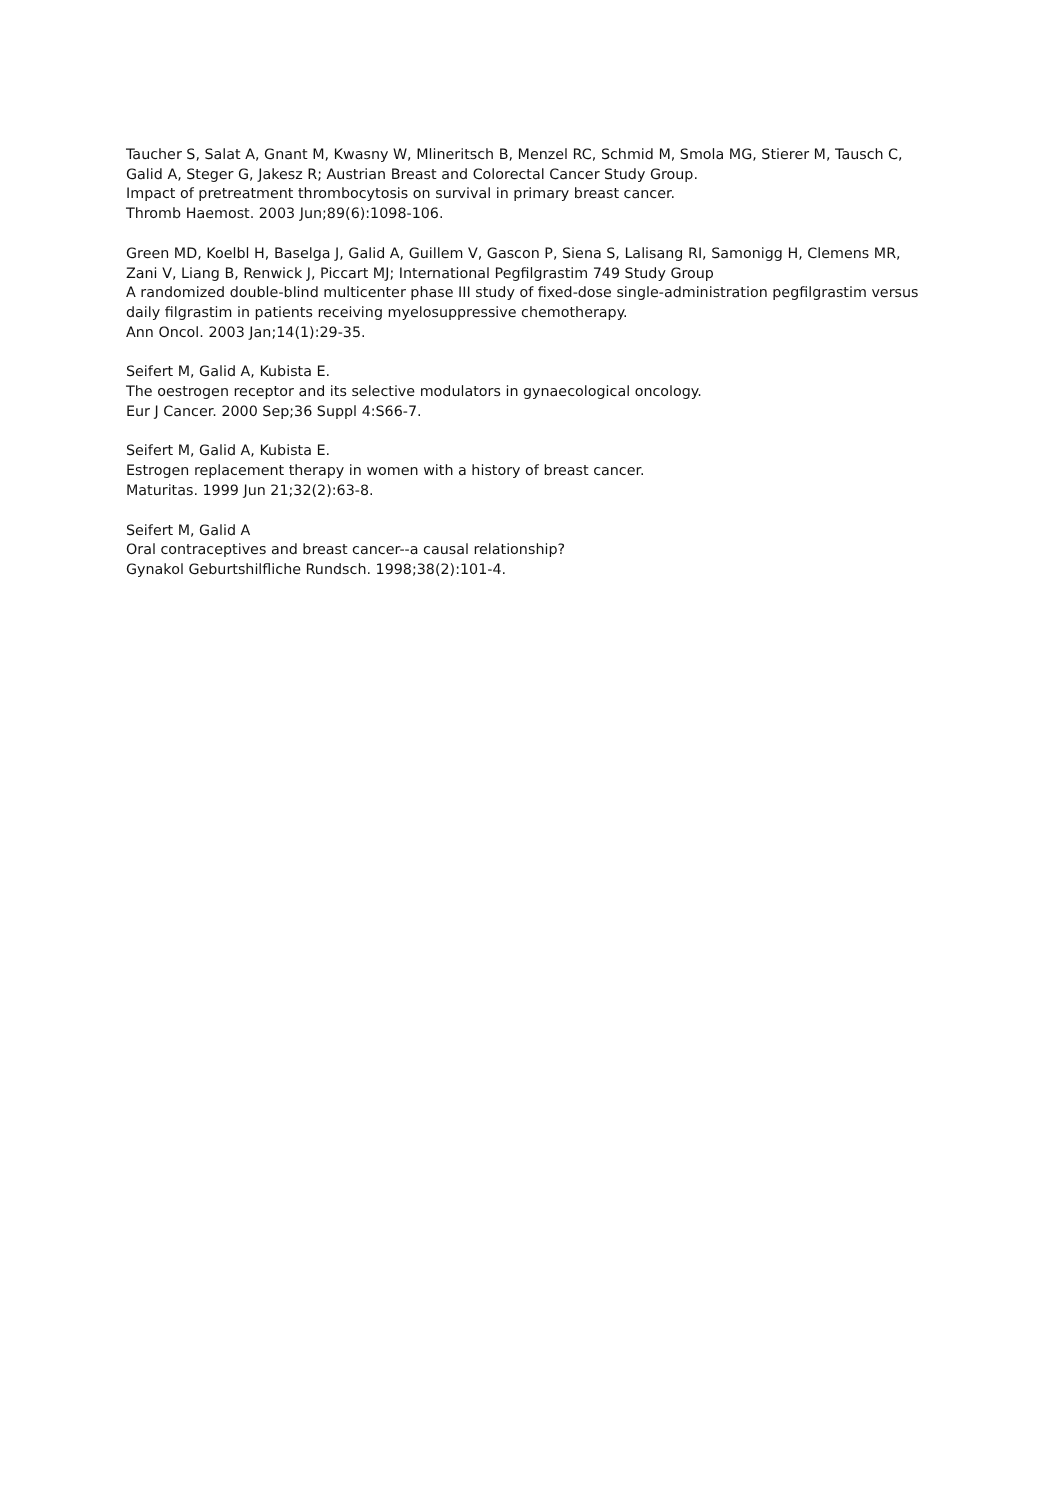Taucher S, Salat A, Gnant M, Kwasny W, Mlineritsch B, Menzel RC, Schmid M, Smola MG, Stierer M, Tausch C, Galid A, Steger G, Jakesz R; Austrian Breast and Colorectal Cancer Study Group.
Impact of pretreatment thrombocytosis on survival in primary breast cancer.
Thromb Haemost. 2003 Jun;89(6):1098-106.
Green MD, Koelbl H, Baselga J, Galid A, Guillem V, Gascon P, Siena S, Lalisang RI, Samonigg H, Clemens MR, Zani V, Liang B, Renwick J, Piccart MJ; International Pegfilgrastim 749 Study Group
A randomized double-blind multicenter phase III study of fixed-dose single-administration pegfilgrastim versus daily filgrastim in patients receiving myelosuppressive chemotherapy.
Ann Oncol. 2003 Jan;14(1):29-35.
Seifert M, Galid A, Kubista E.
The oestrogen receptor and its selective modulators in gynaecological oncology.
Eur J Cancer. 2000 Sep;36 Suppl 4:S66-7.
Seifert M, Galid A, Kubista E.
Estrogen replacement therapy in women with a history of breast cancer.
Maturitas. 1999 Jun 21;32(2):63-8.
Seifert M, Galid A
Oral contraceptives and breast cancer--a causal relationship?
Gynakol Geburtshilfliche Rundsch. 1998;38(2):101-4.